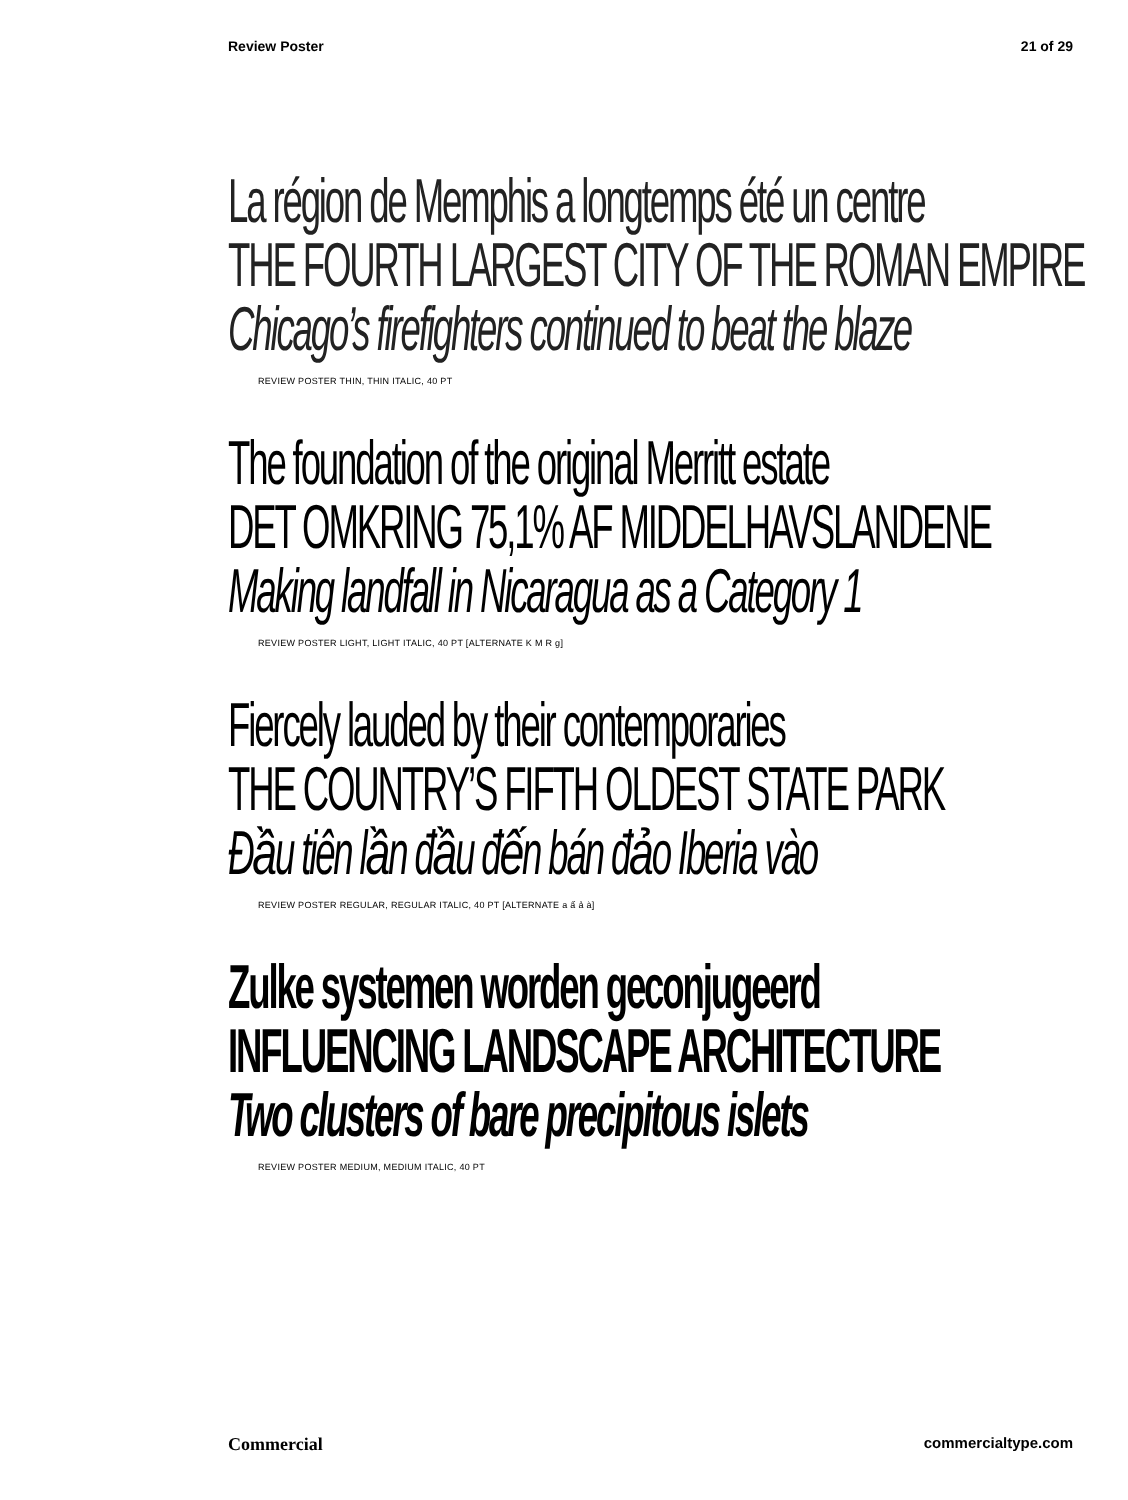Review Poster 21 of 29
La région de Memphis a longtemps été un centre
THE FOURTH LARGEST CITY OF THE ROMAN EMPIRE
Chicago’s firefighters continued to beat the blaze
REVIEW POSTER THIN, THIN ITALIC, 40 PT
The foundation of the original Merritt estate
DET OMKRING 75,1% AF MIDDELHAVSLANDENE
Making landfall in Nicaragua as a Category 1
REVIEW POSTER LIGHT, LIGHT ITALIC, 40 PT [ALTERNATE K M R g]
Fiercely lauded by their contemporaries
THE COUNTRY’S FIFTH OLDEST STATE PARK
Đầu tiên lần đầu đến bán đảo Iberia vào
REVIEW POSTER REGULAR, REGULAR ITALIC, 40 PT [ALTERNATE a ấ ả à]
Zulke systemen worden geconjugeerd
INFLUENCING LANDSCAPE ARCHITECTURE
Two clusters of bare precipitous islets
REVIEW POSTER MEDIUM, MEDIUM ITALIC, 40 PT
Commercial commercialtype.com